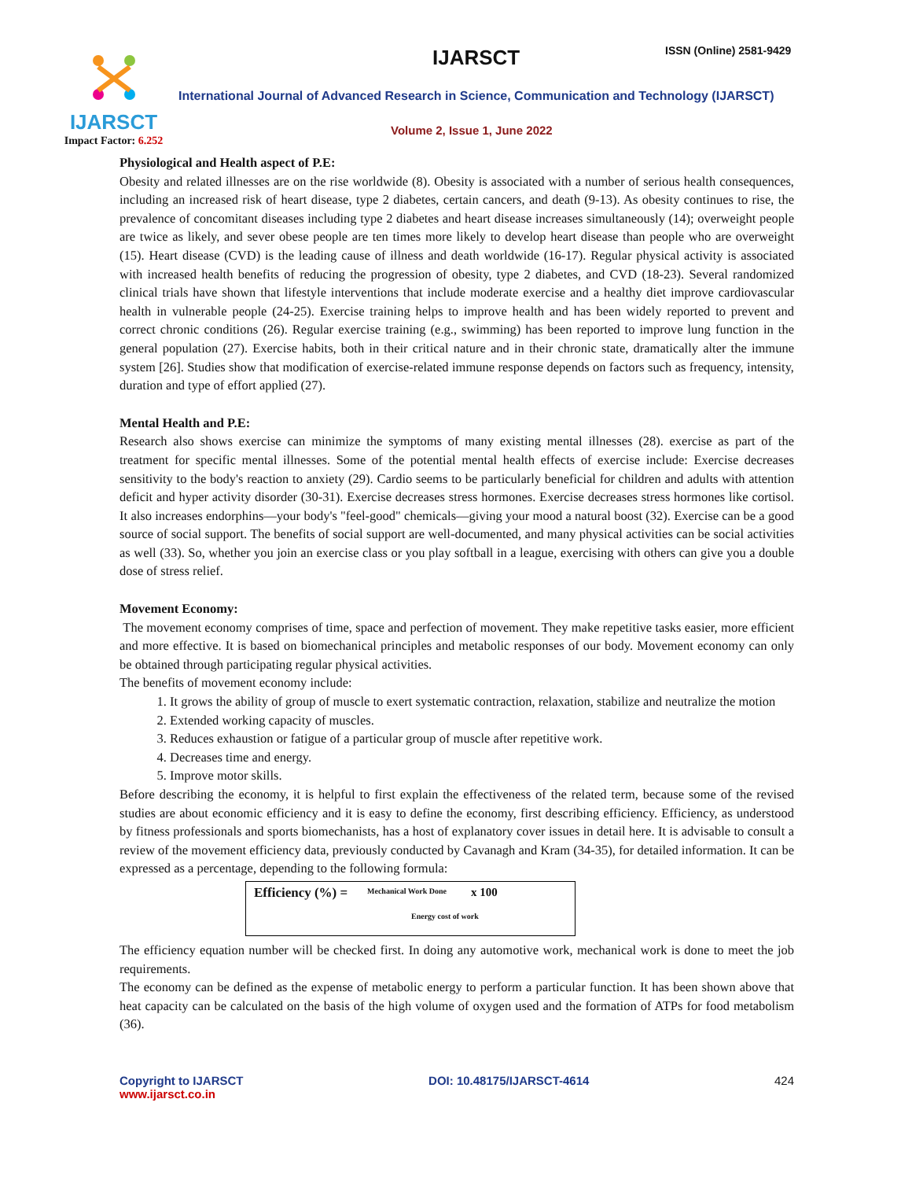IJARSCT
Impact Factor: 6.252
IJARSCT ISSN (Online) 2581-9429
International Journal of Advanced Research in Science, Communication and Technology (IJARSCT)
Volume 2, Issue 1, June 2022
Physiological and Health aspect of P.E:
Obesity and related illnesses are on the rise worldwide (8). Obesity is associated with a number of serious health consequences, including an increased risk of heart disease, type 2 diabetes, certain cancers, and death (9-13). As obesity continues to rise, the prevalence of concomitant diseases including type 2 diabetes and heart disease increases simultaneously (14); overweight people are twice as likely, and sever obese people are ten times more likely to develop heart disease than people who are overweight (15). Heart disease (CVD) is the leading cause of illness and death worldwide (16-17). Regular physical activity is associated with increased health benefits of reducing the progression of obesity, type 2 diabetes, and CVD (18-23). Several randomized clinical trials have shown that lifestyle interventions that include moderate exercise and a healthy diet improve cardiovascular health in vulnerable people (24-25). Exercise training helps to improve health and has been widely reported to prevent and correct chronic conditions (26). Regular exercise training (e.g., swimming) has been reported to improve lung function in the general population (27). Exercise habits, both in their critical nature and in their chronic state, dramatically alter the immune system [26]. Studies show that modification of exercise-related immune response depends on factors such as frequency, intensity, duration and type of effort applied (27).
Mental Health and P.E:
Research also shows exercise can minimize the symptoms of many existing mental illnesses (28). exercise as part of the treatment for specific mental illnesses. Some of the potential mental health effects of exercise include: Exercise decreases sensitivity to the body's reaction to anxiety (29). Cardio seems to be particularly beneficial for children and adults with attention deficit and hyper activity disorder (30-31). Exercise decreases stress hormones. Exercise decreases stress hormones like cortisol. It also increases endorphins—your body's "feel-good" chemicals—giving your mood a natural boost (32). Exercise can be a good source of social support. The benefits of social support are well-documented, and many physical activities can be social activities as well (33). So, whether you join an exercise class or you play softball in a league, exercising with others can give you a double dose of stress relief.
Movement Economy:
The movement economy comprises of time, space and perfection of movement. They make repetitive tasks easier, more efficient and more effective. It is based on biomechanical principles and metabolic responses of our body. Movement economy can only be obtained through participating regular physical activities.
The benefits of movement economy include:
1. It grows the ability of group of muscle to exert systematic contraction, relaxation, stabilize and neutralize the motion
2. Extended working capacity of muscles.
3. Reduces exhaustion or fatigue of a particular group of muscle after repetitive work.
4. Decreases time and energy.
5. Improve motor skills.
Before describing the economy, it is helpful to first explain the effectiveness of the related term, because some of the revised studies are about economic efficiency and it is easy to define the economy, first describing efficiency. Efficiency, as understood by fitness professionals and sports biomechanists, has a host of explanatory cover issues in detail here. It is advisable to consult a review of the movement efficiency data, previously conducted by Cavanagh and Kram (34-35), for detailed information. It can be expressed as a percentage, depending to the following formula:
Efficiency (%) = Mechanical Work Done x 100
Energy cost of work
The efficiency equation number will be checked first. In doing any automotive work, mechanical work is done to meet the job requirements.
The economy can be defined as the expense of metabolic energy to perform a particular function. It has been shown above that heat capacity can be calculated on the basis of the high volume of oxygen used and the formation of ATPs for food metabolism (36).
Copyright to IJARSCT
www.ijarsct.co.in
DOI: 10.48175/IJARSCT-4614 424